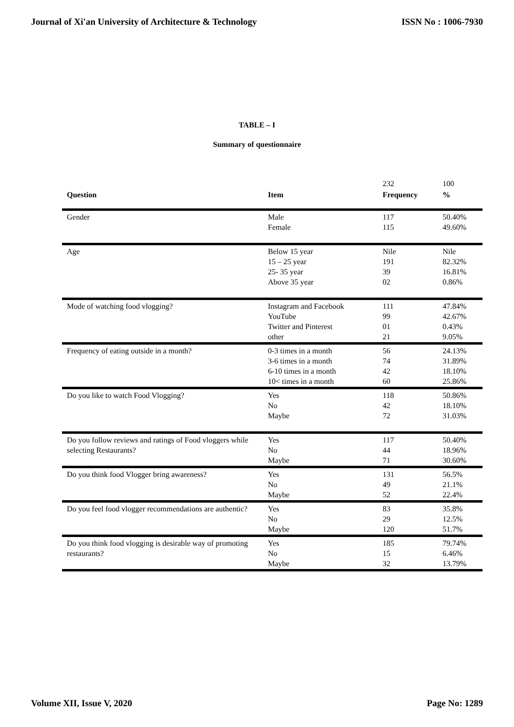Journal of Xi'an University of Architecture & Technology ISSN No : 1006-7930
TABLE – I
Summary of questionnaire
| | | 232 | 100 |
| Question | Item | Frequency | % |
| Gender | Male Female | 117 115 | 50.40% 49.60% |
| Age | Below 15 year 15 – 25 year 25- 35 year Above 35 year | Nile 191 39 02 | Nile 82.32% 16.81% 0.86% |
| Mode of watching food vlogging? | Instagram and Facebook YouTube Twitter and Pinterest other | 111 99 01 21 | 47.84% 42.67% 0.43% 9.05% |
| Frequency of eating outside in a month? | 0-3 times in a month 3-6 times in a month 6-10 times in a month 10< times in a month | 56 74 42 60 | 24.13% 31.89% 18.10% 25.86% |
| Do you like to watch Food Vlogging? | Yes No Maybe | 118 42 72 | 50.86% 18.10% 31.03% |
| Do you follow reviews and ratings of Food vloggers while selecting Restaurants? | Yes No Maybe | 117 44 71 | 50.40% 18.96% 30.60% |
| Do you think food Vlogger bring awareness? | Yes No Maybe | 131 49 52 | 56.5% 21.1% 22.4% |
| Do you feel food vlogger recommendations are authentic? | Yes No Maybe | 83 29 120 | 35.8% 12.5% 51.7% |
| Do you think food vlogging is desirable way of promoting restaurants? | Yes No Maybe | 185 15 32 | 79.74% 6.46% 13.79% |
Volume XII, Issue V, 2020 Page No: 1289